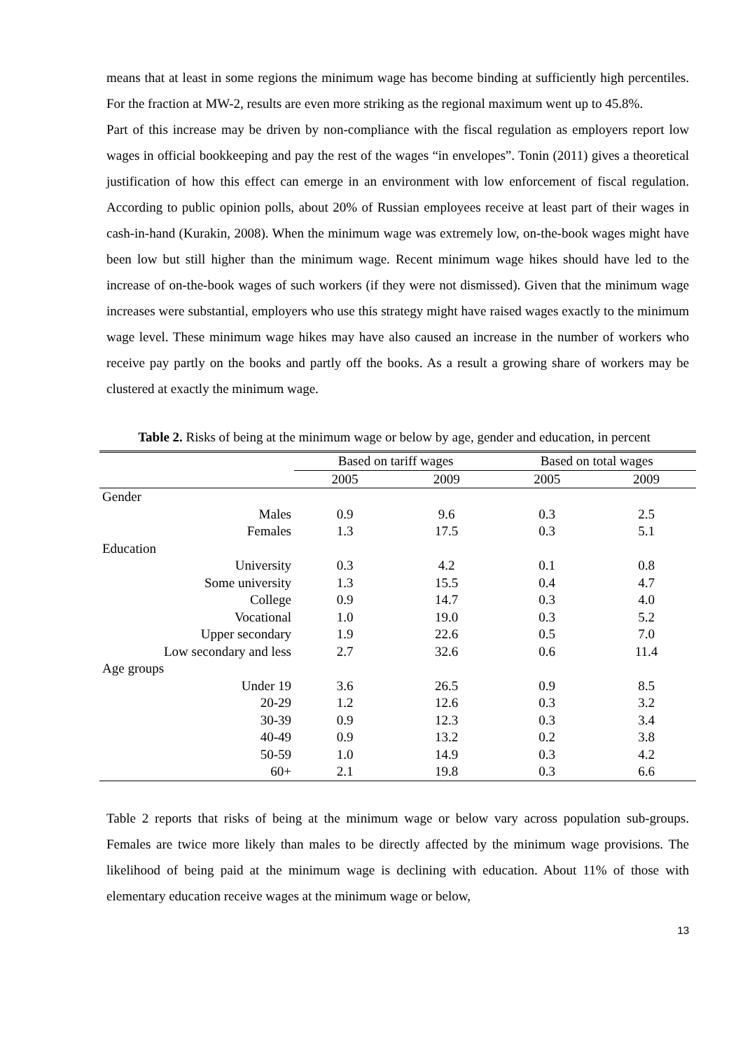means that at least in some regions the minimum wage has become binding at sufficiently high percentiles. For the fraction at MW-2, results are even more striking as the regional maximum went up to 45.8%.
Part of this increase may be driven by non-compliance with the fiscal regulation as employers report low wages in official bookkeeping and pay the rest of the wages “in envelopes”. Tonin (2011) gives a theoretical justification of how this effect can emerge in an environment with low enforcement of fiscal regulation. According to public opinion polls, about 20% of Russian employees receive at least part of their wages in cash-in-hand (Kurakin, 2008). When the minimum wage was extremely low, on-the-book wages might have been low but still higher than the minimum wage. Recent minimum wage hikes should have led to the increase of on-the-book wages of such workers (if they were not dismissed). Given that the minimum wage increases were substantial, employers who use this strategy might have raised wages exactly to the minimum wage level. These minimum wage hikes may have also caused an increase in the number of workers who receive pay partly on the books and partly off the books. As a result a growing share of workers may be clustered at exactly the minimum wage.
Table 2. Risks of being at the minimum wage or below by age, gender and education, in percent
| | Based on tariff wages | | Based on total wages | |
| --- | --- | --- | --- | --- |
| | 2005 | 2009 | 2005 | 2009 |
| Gender | | | | |
| Males | 0.9 | 9.6 | 0.3 | 2.5 |
| Females | 1.3 | 17.5 | 0.3 | 5.1 |
| Education | | | | |
| University | 0.3 | 4.2 | 0.1 | 0.8 |
| Some university | 1.3 | 15.5 | 0.4 | 4.7 |
| College | 0.9 | 14.7 | 0.3 | 4.0 |
| Vocational | 1.0 | 19.0 | 0.3 | 5.2 |
| Upper secondary | 1.9 | 22.6 | 0.5 | 7.0 |
| Low secondary and less | 2.7 | 32.6 | 0.6 | 11.4 |
| Age groups | | | | |
| Under 19 | 3.6 | 26.5 | 0.9 | 8.5 |
| 20-29 | 1.2 | 12.6 | 0.3 | 3.2 |
| 30-39 | 0.9 | 12.3 | 0.3 | 3.4 |
| 40-49 | 0.9 | 13.2 | 0.2 | 3.8 |
| 50-59 | 1.0 | 14.9 | 0.3 | 4.2 |
| 60+ | 2.1 | 19.8 | 0.3 | 6.6 |
Table 2 reports that risks of being at the minimum wage or below vary across population sub-groups. Females are twice more likely than males to be directly affected by the minimum wage provisions. The likelihood of being paid at the minimum wage is declining with education. About 11% of those with elementary education receive wages at the minimum wage or below,
13